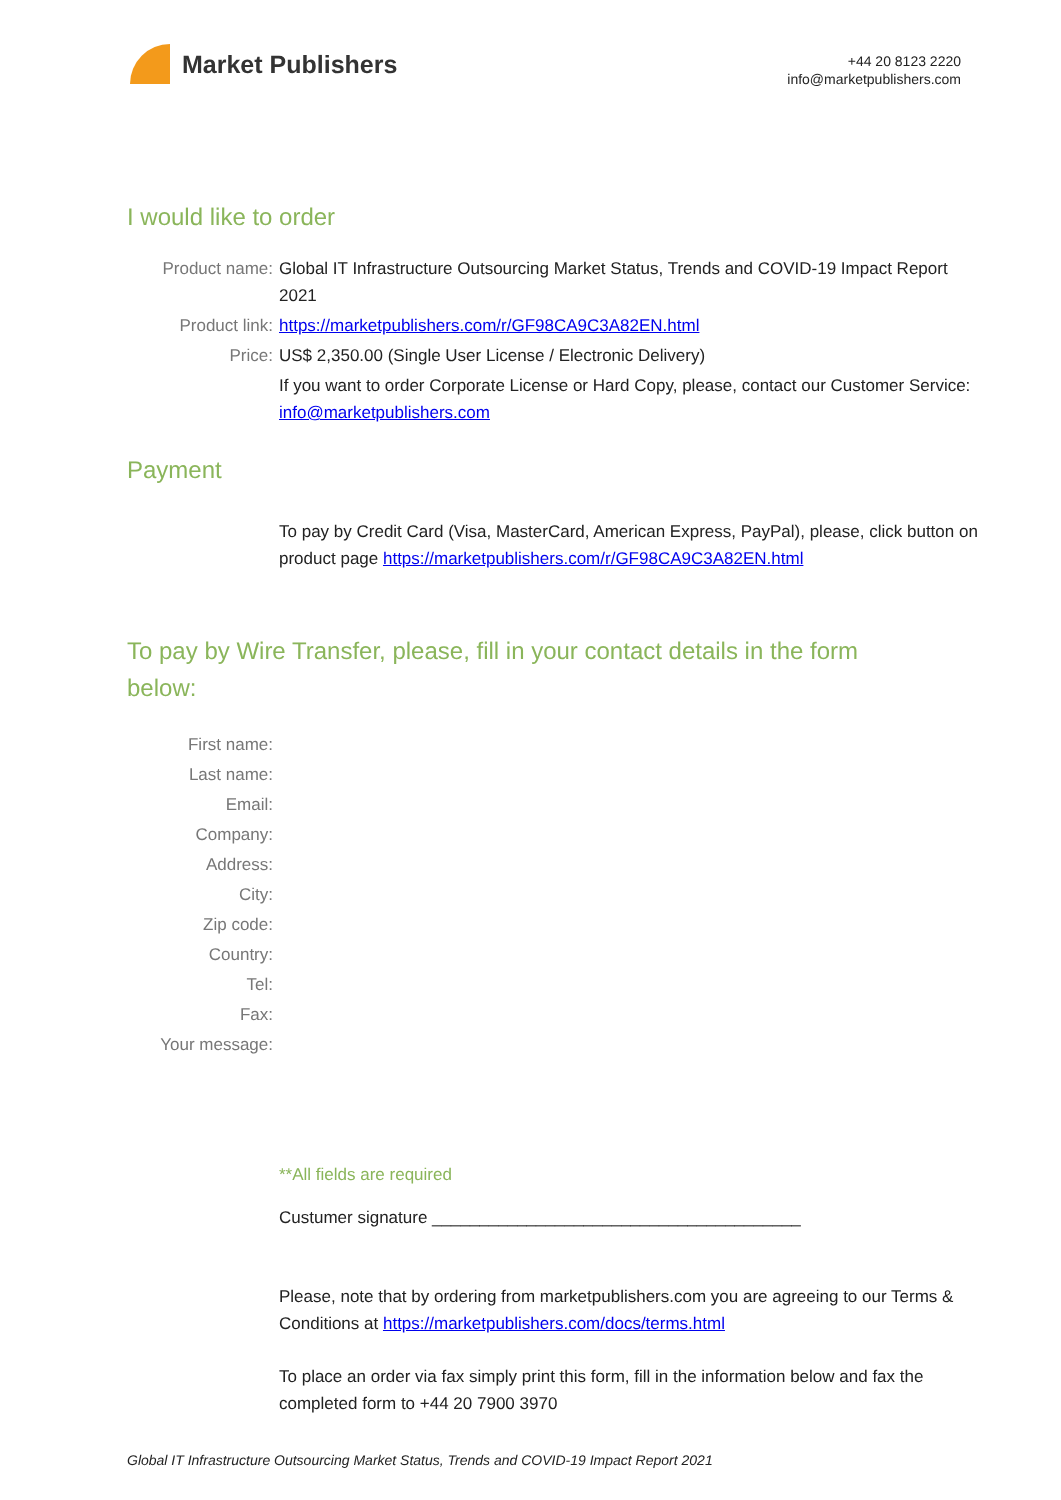Market Publishers
+44 20 8123 2220
info@marketpublishers.com
I would like to order
Product name: Global IT Infrastructure Outsourcing Market Status, Trends and COVID-19 Impact Report 2021
Product link: https://marketpublishers.com/r/GF98CA9C3A82EN.html
Price: US$ 2,350.00 (Single User License / Electronic Delivery)
If you want to order Corporate License or Hard Copy, please, contact our Customer Service:
info@marketpublishers.com
Payment
To pay by Credit Card (Visa, MasterCard, American Express, PayPal), please, click button on product page https://marketpublishers.com/r/GF98CA9C3A82EN.html
To pay by Wire Transfer, please, fill in your contact details in the form below:
First name:
Last name:
Email:
Company:
Address:
City:
Zip code:
Country:
Tel:
Fax:
Your message:
**All fields are required
Custumer signature _______________________________________
Please, note that by ordering from marketpublishers.com you are agreeing to our Terms & Conditions at https://marketpublishers.com/docs/terms.html
To place an order via fax simply print this form, fill in the information below and fax the completed form to +44 20 7900 3970
Global IT Infrastructure Outsourcing Market Status, Trends and COVID-19 Impact Report 2021